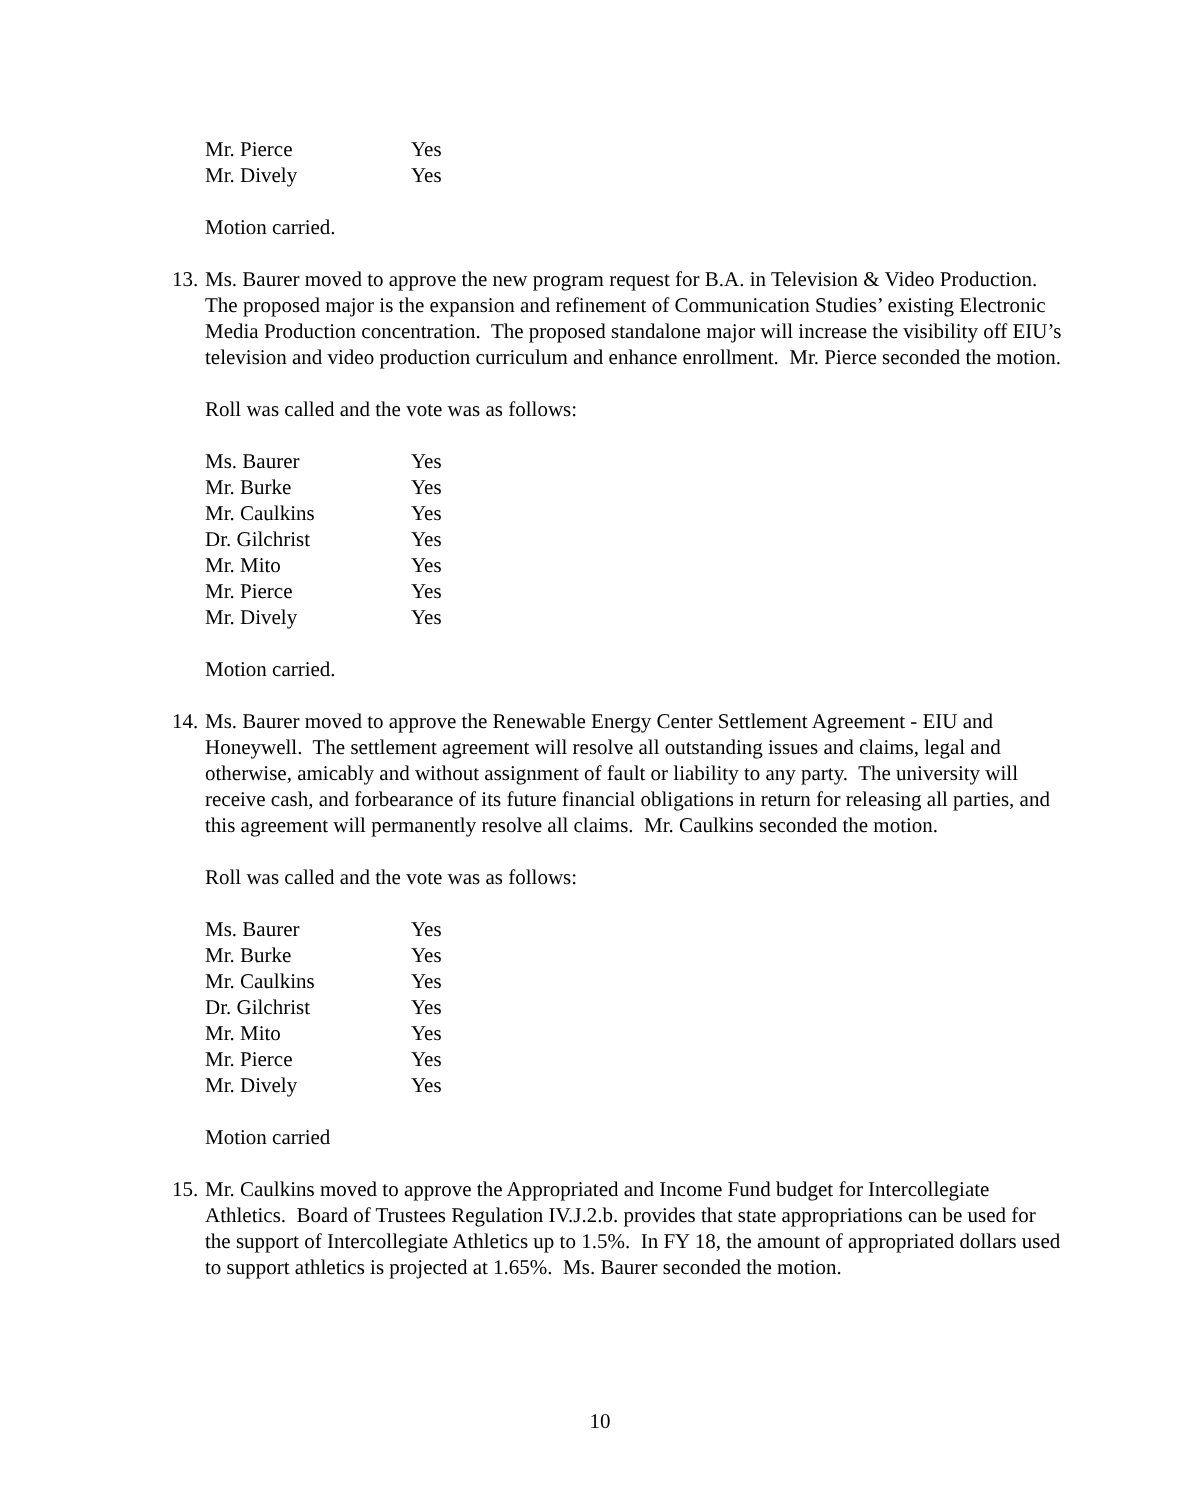| Mr. Pierce | Yes |
| Mr. Dively | Yes |
Motion carried.
13.
Ms. Baurer moved to approve the new program request for B.A. in Television & Video Production. The proposed major is the expansion and refinement of Communication Studies’ existing Electronic Media Production concentration. The proposed standalone major will increase the visibility off EIU’s television and video production curriculum and enhance enrollment. Mr. Pierce seconded the motion.
Roll was called and the vote was as follows:
| Ms. Baurer | Yes |
| Mr. Burke | Yes |
| Mr. Caulkins | Yes |
| Dr. Gilchrist | Yes |
| Mr. Mito | Yes |
| Mr. Pierce | Yes |
| Mr. Dively | Yes |
Motion carried.
14.
Ms. Baurer moved to approve the Renewable Energy Center Settlement Agreement - EIU and Honeywell. The settlement agreement will resolve all outstanding issues and claims, legal and otherwise, amicably and without assignment of fault or liability to any party. The university will receive cash, and forbearance of its future financial obligations in return for releasing all parties, and this agreement will permanently resolve all claims. Mr. Caulkins seconded the motion.
Roll was called and the vote was as follows:
| Ms. Baurer | Yes |
| Mr. Burke | Yes |
| Mr. Caulkins | Yes |
| Dr. Gilchrist | Yes |
| Mr. Mito | Yes |
| Mr. Pierce | Yes |
| Mr. Dively | Yes |
Motion carried
15.
Mr. Caulkins moved to approve the Appropriated and Income Fund budget for Intercollegiate Athletics. Board of Trustees Regulation IV.J.2.b. provides that state appropriations can be used for the support of Intercollegiate Athletics up to 1.5%. In FY 18, the amount of appropriated dollars used to support athletics is projected at 1.65%. Ms. Baurer seconded the motion.
10